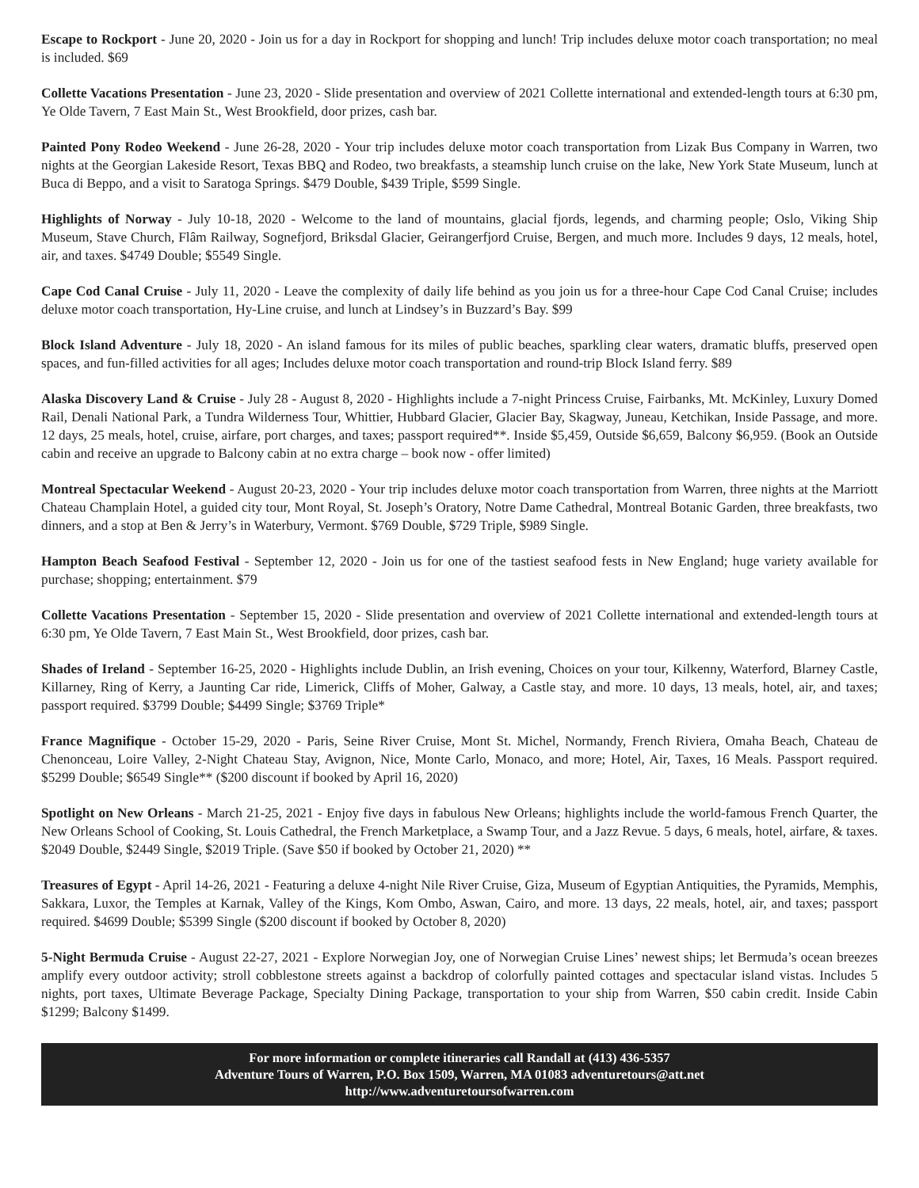Escape to Rockport - June 20, 2020 - Join us for a day in Rockport for shopping and lunch! Trip includes deluxe motor coach transportation; no meal is included. $69
Collette Vacations Presentation - June 23, 2020 - Slide presentation and overview of 2021 Collette international and extended-length tours at 6:30 pm, Ye Olde Tavern, 7 East Main St., West Brookfield, door prizes, cash bar.
Painted Pony Rodeo Weekend - June 26-28, 2020 - Your trip includes deluxe motor coach transportation from Lizak Bus Company in Warren, two nights at the Georgian Lakeside Resort, Texas BBQ and Rodeo, two breakfasts, a steamship lunch cruise on the lake, New York State Museum, lunch at Buca di Beppo, and a visit to Saratoga Springs. $479 Double, $439 Triple, $599 Single.
Highlights of Norway - July 10-18, 2020 - Welcome to the land of mountains, glacial fjords, legends, and charming people; Oslo, Viking Ship Museum, Stave Church, Flâm Railway, Sognefjord, Briksdal Glacier, Geirangerfjord Cruise, Bergen, and much more. Includes 9 days, 12 meals, hotel, air, and taxes. $4749 Double; $5549 Single.
Cape Cod Canal Cruise - July 11, 2020 - Leave the complexity of daily life behind as you join us for a three-hour Cape Cod Canal Cruise; includes deluxe motor coach transportation, Hy-Line cruise, and lunch at Lindsey’s in Buzzard’s Bay. $99
Block Island Adventure - July 18, 2020 - An island famous for its miles of public beaches, sparkling clear waters, dramatic bluffs, preserved open spaces, and fun-filled activities for all ages; Includes deluxe motor coach transportation and round-trip Block Island ferry. $89
Alaska Discovery Land & Cruise - July 28 - August 8, 2020 - Highlights include a 7-night Princess Cruise, Fairbanks, Mt. McKinley, Luxury Domed Rail, Denali National Park, a Tundra Wilderness Tour, Whittier, Hubbard Glacier, Glacier Bay, Skagway, Juneau, Ketchikan, Inside Passage, and more. 12 days, 25 meals, hotel, cruise, airfare, port charges, and taxes; passport required**. Inside $5,459, Outside $6,659, Balcony $6,959. (Book an Outside cabin and receive an upgrade to Balcony cabin at no extra charge – book now - offer limited)
Montreal Spectacular Weekend - August 20-23, 2020 - Your trip includes deluxe motor coach transportation from Warren, three nights at the Marriott Chateau Champlain Hotel, a guided city tour, Mont Royal, St. Joseph’s Oratory, Notre Dame Cathedral, Montreal Botanic Garden, three breakfasts, two dinners, and a stop at Ben & Jerry’s in Waterbury, Vermont. $769 Double, $729 Triple, $989 Single.
Hampton Beach Seafood Festival - September 12, 2020 - Join us for one of the tastiest seafood fests in New England; huge variety available for purchase; shopping; entertainment. $79
Collette Vacations Presentation - September 15, 2020 - Slide presentation and overview of 2021 Collette international and extended-length tours at 6:30 pm, Ye Olde Tavern, 7 East Main St., West Brookfield, door prizes, cash bar.
Shades of Ireland - September 16-25, 2020 - Highlights include Dublin, an Irish evening, Choices on your tour, Kilkenny, Waterford, Blarney Castle, Killarney, Ring of Kerry, a Jaunting Car ride, Limerick, Cliffs of Moher, Galway, a Castle stay, and more. 10 days, 13 meals, hotel, air, and taxes; passport required. $3799 Double; $4499 Single; $3769 Triple*
France Magnifique - October 15-29, 2020 - Paris, Seine River Cruise, Mont St. Michel, Normandy, French Riviera, Omaha Beach, Chateau de Chenonceau, Loire Valley, 2-Night Chateau Stay, Avignon, Nice, Monte Carlo, Monaco, and more; Hotel, Air, Taxes, 16 Meals. Passport required. $5299 Double; $6549 Single** ($200 discount if booked by April 16, 2020)
Spotlight on New Orleans - March 21-25, 2021 - Enjoy five days in fabulous New Orleans; highlights include the world-famous French Quarter, the New Orleans School of Cooking, St. Louis Cathedral, the French Marketplace, a Swamp Tour, and a Jazz Revue. 5 days, 6 meals, hotel, airfare, & taxes. $2049 Double, $2449 Single, $2019 Triple. (Save $50 if booked by October 21, 2020) **
Treasures of Egypt - April 14-26, 2021 - Featuring a deluxe 4-night Nile River Cruise, Giza, Museum of Egyptian Antiquities, the Pyramids, Memphis, Sakkara, Luxor, the Temples at Karnak, Valley of the Kings, Kom Ombo, Aswan, Cairo, and more. 13 days, 22 meals, hotel, air, and taxes; passport required. $4699 Double; $5399 Single ($200 discount if booked by October 8, 2020)
5-Night Bermuda Cruise - August 22-27, 2021 - Explore Norwegian Joy, one of Norwegian Cruise Lines’ newest ships; let Bermuda’s ocean breezes amplify every outdoor activity; stroll cobblestone streets against a backdrop of colorfully painted cottages and spectacular island vistas. Includes 5 nights, port taxes, Ultimate Beverage Package, Specialty Dining Package, transportation to your ship from Warren, $50 cabin credit. Inside Cabin $1299; Balcony $1499.
For more information or complete itineraries call Randall at (413) 436-5357
Adventure Tours of Warren, P.O. Box 1509, Warren, MA 01083 adventuretours@att.net
http://www.adventuretoursofwarren.com